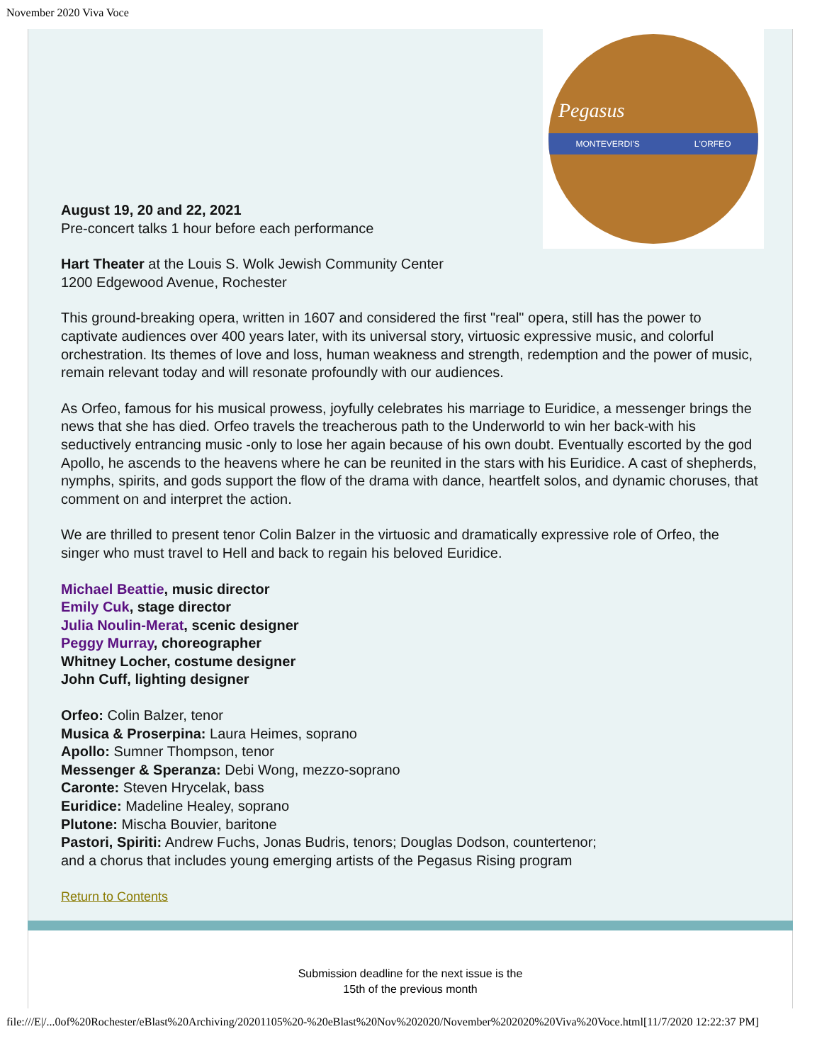November 2020 Viva Voce
Pegasus
MONTEVERDI'S L'ORFEO
August 19, 20 and 22, 2021
Pre-concert talks 1 hour before each performance
Hart Theater at the Louis S. Wolk Jewish Community Center
1200 Edgewood Avenue, Rochester
This ground-breaking opera, written in 1607 and considered the first "real" opera, still has the power to captivate audiences over 400 years later, with its universal story, virtuosic expressive music, and colorful orchestration. Its themes of love and loss, human weakness and strength, redemption and the power of music, remain relevant today and will resonate profoundly with our audiences.
As Orfeo, famous for his musical prowess, joyfully celebrates his marriage to Euridice, a messenger brings the news that she has died. Orfeo travels the treacherous path to the Underworld to win her back-with his seductively entrancing music -only to lose her again because of his own doubt. Eventually escorted by the god Apollo, he ascends to the heavens where he can be reunited in the stars with his Euridice. A cast of shepherds, nymphs, spirits, and gods support the flow of the drama with dance, heartfelt solos, and dynamic choruses, that comment on and interpret the action.
We are thrilled to present tenor Colin Balzer in the virtuosic and dramatically expressive role of Orfeo, the singer who must travel to Hell and back to regain his beloved Euridice.
Michael Beattie, music director
Emily Cuk, stage director
Julia Noulin-Merat, scenic designer
Peggy Murray, choreographer
Whitney Locher, costume designer
John Cuff, lighting designer
Orfeo: Colin Balzer, tenor
Musica & Proserpina: Laura Heimes, soprano
Apollo: Sumner Thompson, tenor
Messenger & Speranza: Debi Wong, mezzo-soprano
Caronte: Steven Hrycelak, bass
Euridice: Madeline Healey, soprano
Plutone: Mischa Bouvier, baritone
Pastori, Spiriti: Andrew Fuchs, Jonas Budris, tenors; Douglas Dodson, countertenor;
and a chorus that includes young emerging artists of the Pegasus Rising program
Return to Contents
Submission deadline for the next issue is the
15th of the previous month
file:///E|/...0of%20Rochester/eBlast%20Archiving/20201105%20-%20eBlast%20Nov%202020/November%202020%20Viva%20Voce.html[11/7/2020 12:22:37 PM]